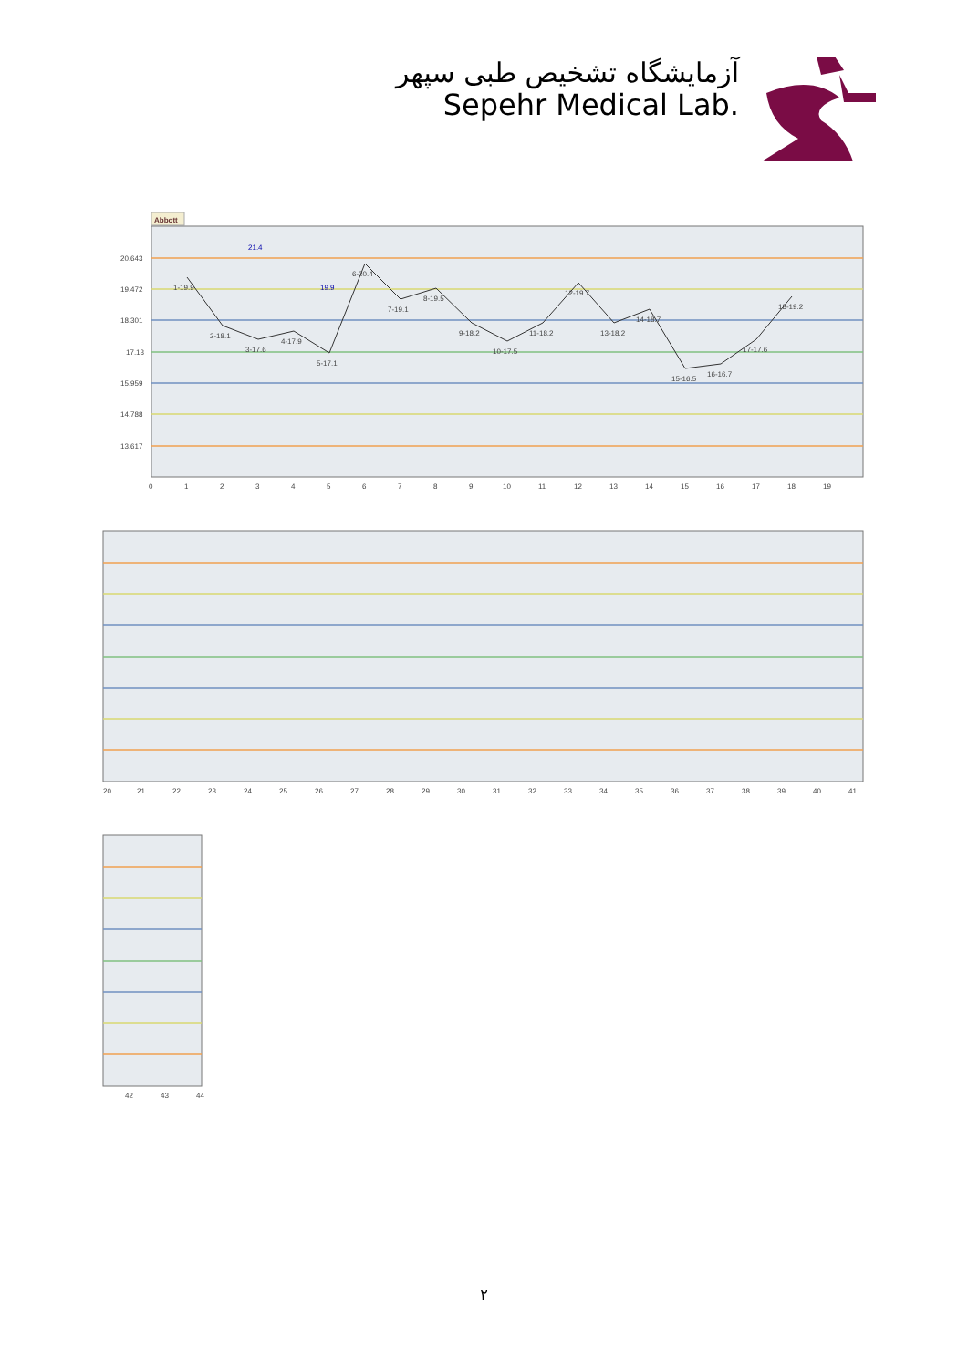آزمایشگاه تشخیص طبی سپهر
Sepehr Medical Lab.
Abbott
20.643
19.472
18.301
17.13
15.959
14.788
13.617
1-19.9
2-18.1
3-17.6
4-17.9
5-17.1
6-20.4
7-19.1
8-19.5
9-18.2
10-17.5
11-18.2
12-19.7
13-18.2
14-18.7
15-16.5
16-16.7
17-17.6
18-19.2
21.4
19.9
0
1
2
3
4
5
6
7
8
9
10
11
12
13
14
15
16
17
18
19
20
21
22
23
24
25
26
27
28
29
30
31
32
33
34
35
36
37
38
39
40
41
42
43
44
٢